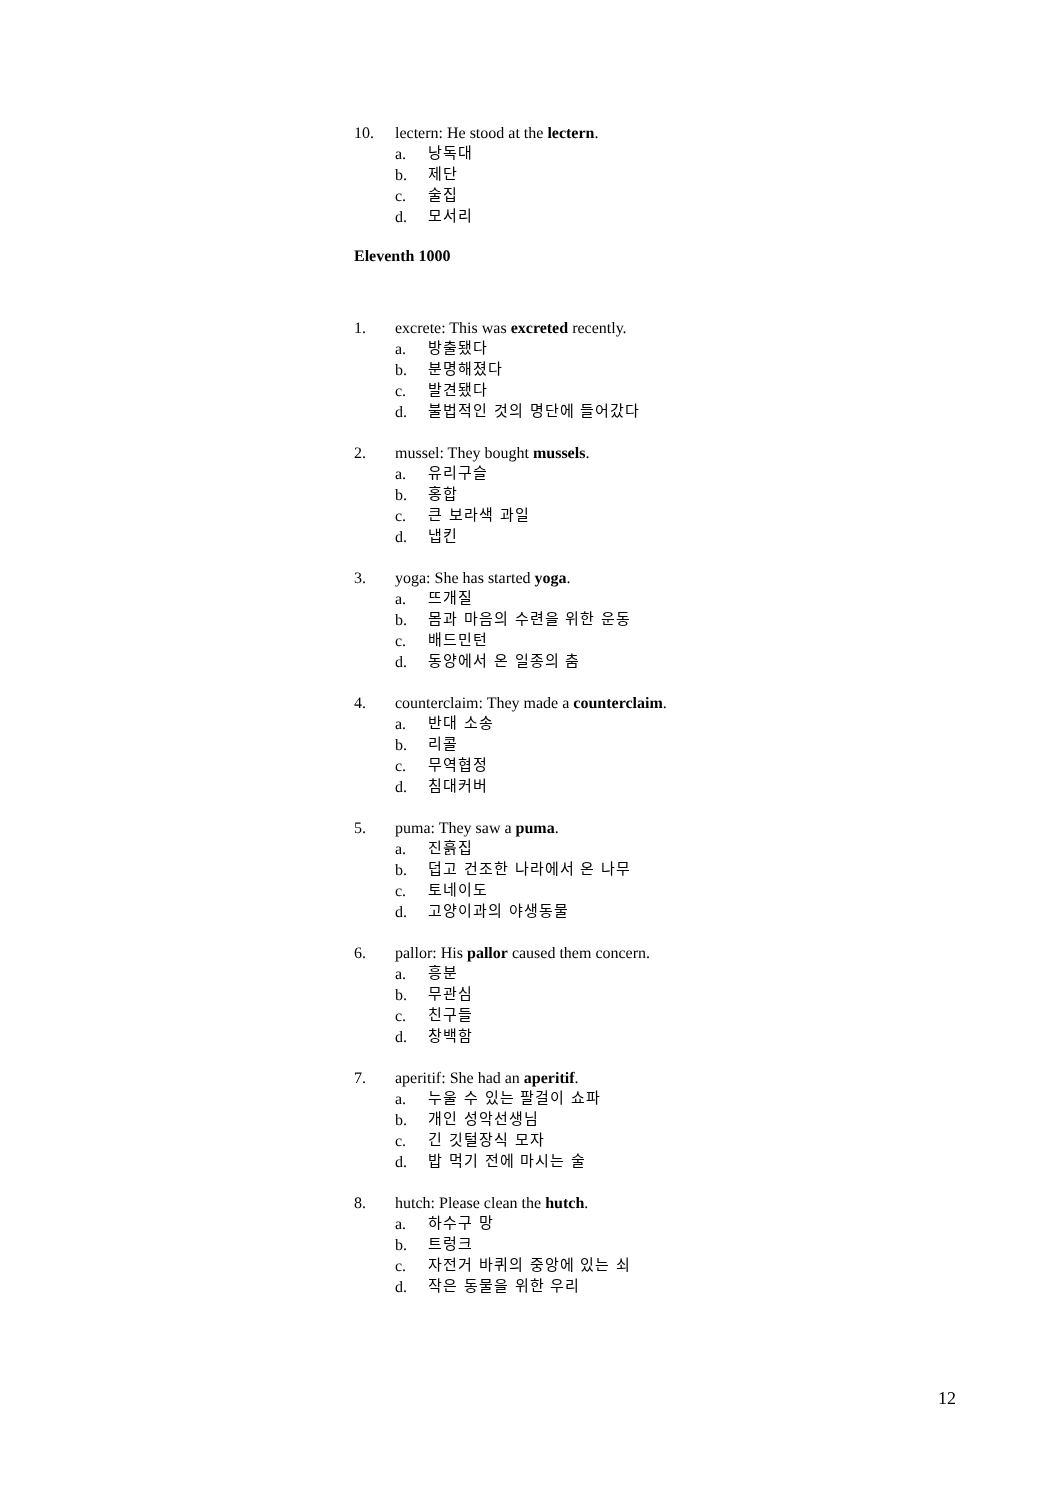10. lectern: He stood at the lectern.
a. 낭독대
b. 제단
c. 술집
d. 모서리
Eleventh 1000
1. excrete: This was excreted recently.
a. 방출됐다
b. 분명해졌다
c. 발견됐다
d. 불법적인 것의 명단에 들어갔다
2. mussel: They bought mussels.
a. 유리구슬
b. 홍합
c. 큰 보라색 과일
d. 냅킨
3. yoga: She has started yoga.
a. 뜨개질
b. 몸과 마음의 수련을 위한 운동
c. 배드민턴
d. 동양에서 온 일종의 춤
4. counterclaim: They made a counterclaim.
a. 반대 소송
b. 리콜
c. 무역협정
d. 침대커버
5. puma: They saw a puma.
a. 진흙집
b. 덥고 건조한 나라에서 온 나무
c. 토네이도
d. 고양이과의 야생동물
6. pallor: His pallor caused them concern.
a. 흥분
b. 무관심
c. 친구들
d. 창백함
7. aperitif: She had an aperitif.
a. 누울 수 있는 팔걸이 쇼파
b. 개인 성악선생님
c. 긴 깃털장식 모자
d. 밥 먹기 전에 마시는 술
8. hutch: Please clean the hutch.
a. 하수구 망
b. 트렁크
c. 자전거 바퀴의 중앙에 있는 쇠
d. 작은 동물을 위한 우리
12